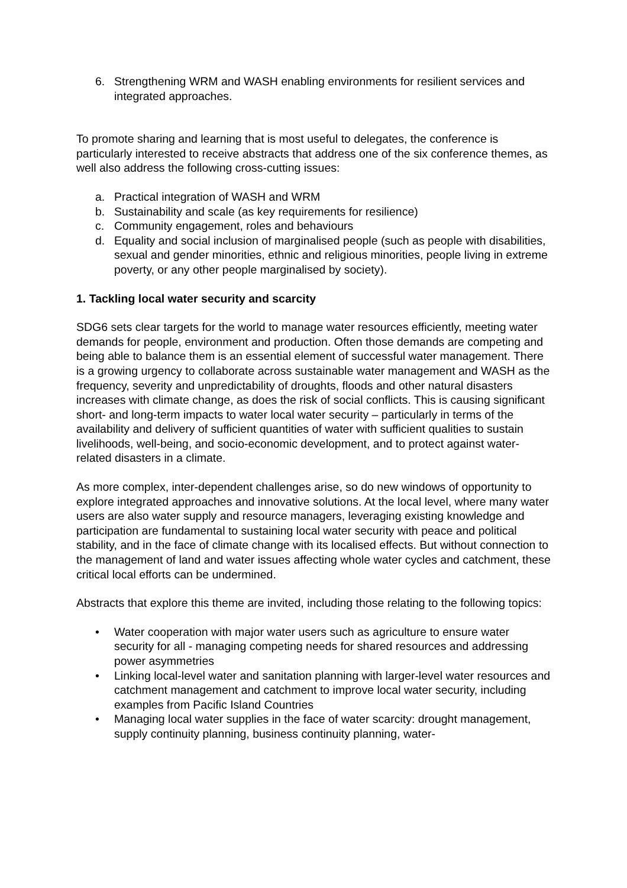6. Strengthening WRM and WASH enabling environments for resilient services and integrated approaches.
To promote sharing and learning that is most useful to delegates, the conference is particularly interested to receive abstracts that address one of the six conference themes, as well also address the following cross-cutting issues:
a. Practical integration of WASH and WRM
b. Sustainability and scale (as key requirements for resilience)
c. Community engagement, roles and behaviours
d. Equality and social inclusion of marginalised people (such as people with disabilities, sexual and gender minorities, ethnic and religious minorities, people living in extreme poverty, or any other people marginalised by society).
1. Tackling local water security and scarcity
SDG6 sets clear targets for the world to manage water resources efficiently, meeting water demands for people, environment and production. Often those demands are competing and being able to balance them is an essential element of successful water management. There is a growing urgency to collaborate across sustainable water management and WASH as the frequency, severity and unpredictability of droughts, floods and other natural disasters increases with climate change, as does the risk of social conflicts. This is causing significant short- and long-term impacts to water local water security – particularly in terms of the availability and delivery of sufficient quantities of water with sufficient qualities to sustain livelihoods, well-being, and socio-economic development, and to protect against water-related disasters in a climate.
As more complex, inter-dependent challenges arise, so do new windows of opportunity to explore integrated approaches and innovative solutions. At the local level, where many water users are also water supply and resource managers, leveraging existing knowledge and participation are fundamental to sustaining local water security with peace and political stability, and in the face of climate change with its localised effects. But without connection to the management of land and water issues affecting whole water cycles and catchment, these critical local efforts can be undermined.
Abstracts that explore this theme are invited, including those relating to the following topics:
• Water cooperation with major water users such as agriculture to ensure water security for all - managing competing needs for shared resources and addressing power asymmetries
• Linking local-level water and sanitation planning with larger-level water resources and catchment management and catchment to improve local water security, including examples from Pacific Island Countries
• Managing local water supplies in the face of water scarcity: drought management, supply continuity planning, business continuity planning, water-